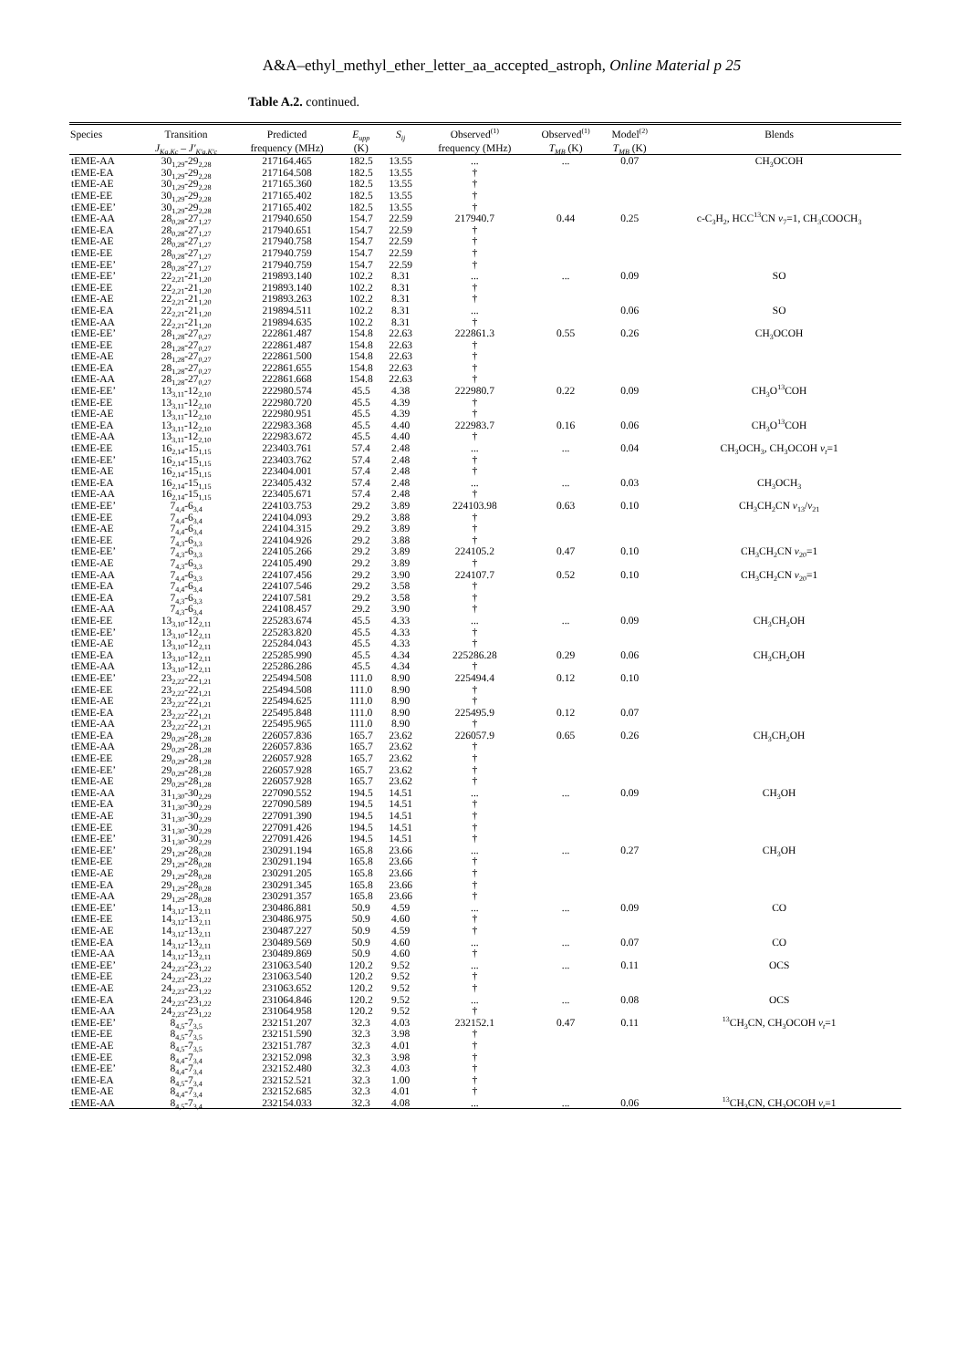A&A–ethyl_methyl_ether_letter_aa_accepted_astroph, Online Material p 25
Table A.2. continued.
| Species | Transition | Predicted | E<sub>upp</sub> | S<sub>ij</sub> | Observed<sup>(1)</sup> | Observed<sup>(1)</sup> | Model<sup>(2)</sup> | Blends |
| --- | --- | --- | --- | --- | --- | --- | --- | --- |
| | J<sub>Ka,Kc</sub> – J′<sub>K′a,K′c</sub> | frequency (MHz) | (K) | | frequency (MHz) | T<sub>MB</sub> (K) | T<sub>MB</sub> (K) | |
| tEME-AA | 30<sub>1,29</sub>-29<sub>2,28</sub> | 217164.465 | 182.5 | 13.55 | ... | ... | 0.07 | CH<sub>3</sub>OCOH |
| tEME-EA | 30<sub>1,29</sub>-29<sub>2,28</sub> | 217164.508 | 182.5 | 13.55 | † | | | |
| tEME-AE | 30<sub>1,29</sub>-29<sub>2,28</sub> | 217165.360 | 182.5 | 13.55 | † | | | |
| tEME-EE | 30<sub>1,29</sub>-29<sub>2,28</sub> | 217165.402 | 182.5 | 13.55 | † | | | |
| tEME-EE’ | 30<sub>1,29</sub>-29<sub>2,28</sub> | 217165.402 | 182.5 | 13.55 | † | | | |
| tEME-AA | 28<sub>0,28</sub>-27<sub>1,27</sub> | 217940.650 | 154.7 | 22.59 | 217940.7 | 0.44 | 0.25 | c-C<sub>3</sub>H<sub>2</sub>, HCC<sup>13</sup>CN v<sub>7</sub>=1, CH<sub>3</sub>COOCH<sub>3</sub> |
| tEME-EA | 28<sub>0,28</sub>-27<sub>1,27</sub> | 217940.651 | 154.7 | 22.59 | † | | | |
| tEME-AE | 28<sub>0,28</sub>-27<sub>1,27</sub> | 217940.758 | 154.7 | 22.59 | † | | | |
| tEME-EE | 28<sub>0,28</sub>-27<sub>1,27</sub> | 217940.759 | 154.7 | 22.59 | † | | | |
| tEME-EE’ | 28<sub>0,28</sub>-27<sub>1,27</sub> | 217940.759 | 154.7 | 22.59 | † | | | |
| tEME-EE’ | 22<sub>2,21</sub>-21<sub>1,20</sub> | 219893.140 | 102.2 | 8.31 | ... | ... | 0.09 | SO |
| tEME-EE | 22<sub>2,21</sub>-21<sub>1,20</sub> | 219893.140 | 102.2 | 8.31 | † | | | |
| tEME-AE | 22<sub>2,21</sub>-21<sub>1,20</sub> | 219893.263 | 102.2 | 8.31 | † | | | |
| tEME-EA | 22<sub>2,21</sub>-21<sub>1,20</sub> | 219894.511 | 102.2 | 8.31 | ... | | 0.06 | SO |
| tEME-AA | 22<sub>2,21</sub>-21<sub>1,20</sub> | 219894.635 | 102.2 | 8.31 | † | | | |
| tEME-EE’ | 28<sub>1,28</sub>-27<sub>0,27</sub> | 222861.487 | 154.8 | 22.63 | 222861.3 | 0.55 | 0.26 | CH<sub>3</sub>OCOH |
| tEME-EE | 28<sub>1,28</sub>-27<sub>0,27</sub> | 222861.487 | 154.8 | 22.63 | † | | | |
| tEME-AE | 28<sub>1,28</sub>-27<sub>0,27</sub> | 222861.500 | 154.8 | 22.63 | † | | | |
| tEME-EA | 28<sub>1,28</sub>-27<sub>0,27</sub> | 222861.655 | 154.8 | 22.63 | † | | | |
| tEME-AA | 28<sub>1,28</sub>-27<sub>0,27</sub> | 222861.668 | 154.8 | 22.63 | † | | | |
| tEME-EE’ | 13<sub>3,11</sub>-12<sub>2,10</sub> | 222980.574 | 45.5 | 4.38 | 222980.7 | 0.22 | 0.09 | CH<sub>3</sub>O<sup>13</sup>COH |
| tEME-EE | 13<sub>3,11</sub>-12<sub>2,10</sub> | 222980.720 | 45.5 | 4.39 | † | | | |
| tEME-AE | 13<sub>3,11</sub>-12<sub>2,10</sub> | 222980.951 | 45.5 | 4.39 | † | | | |
| tEME-EA | 13<sub>3,11</sub>-12<sub>2,10</sub> | 222983.368 | 45.5 | 4.40 | 222983.7 | 0.16 | 0.06 | CH<sub>3</sub>O<sup>13</sup>COH |
| tEME-AA | 13<sub>3,11</sub>-12<sub>2,10</sub> | 222983.672 | 45.5 | 4.40 | † | | | |
| tEME-EE | 16<sub>2,14</sub>-15<sub>1,15</sub> | 223403.761 | 57.4 | 2.48 | ... | ... | 0.04 | CH<sub>3</sub>OCH<sub>3</sub>, CH<sub>3</sub>OCOH v<sub>t</sub> =1 |
| tEME-EE’ | 16<sub>2,14</sub>-15<sub>1,15</sub> | 223403.762 | 57.4 | 2.48 | † | | | |
| tEME-AE | 16<sub>2,14</sub>-15<sub>1,15</sub> | 223404.001 | 57.4 | 2.48 | † | | | |
| tEME-EA | 16<sub>2,14</sub>-15<sub>1,15</sub> | 223405.432 | 57.4 | 2.48 | ... | ... | 0.03 | CH<sub>3</sub>OCH<sub>3</sub> |
| tEME-AA | 16<sub>2,14</sub>-15<sub>1,15</sub> | 223405.671 | 57.4 | 2.48 | † | | | |
| tEME-EE’ | 7<sub>4,4</sub>-6<sub>3,4</sub> | 224103.753 | 29.2 | 3.89 | 224103.98 | 0.63 | 0.10 | CH<sub>3</sub>CH<sub>2</sub>CN v<sub>13</sub>/ v<sub>21</sub> |
| tEME-EE | 7<sub>4,4</sub>-6<sub>3,4</sub> | 224104.093 | 29.2 | 3.88 | † | | | |
| tEME-AE | 7<sub>4,4</sub>-6<sub>3,4</sub> | 224104.315 | 29.2 | 3.89 | † | | | |
| tEME-EE | 7<sub>4,3</sub>-6<sub>3,3</sub> | 224104.926 | 29.2 | 3.88 | † | | | |
| tEME-EE’ | 7<sub>4,3</sub>-6<sub>3,3</sub> | 224105.266 | 29.2 | 3.89 | 224105.2 | 0.47 | 0.10 | CH<sub>3</sub>CH<sub>2</sub>CN v<sub>20</sub>=1 |
| tEME-AE | 7<sub>4,3</sub>-6<sub>3,3</sub> | 224105.490 | 29.2 | 3.89 | † | | | |
| tEME-AA | 7<sub>4,4</sub>-6<sub>3,3</sub> | 224107.456 | 29.2 | 3.90 | 224107.7 | 0.52 | 0.10 | CH<sub>3</sub>CH<sub>2</sub>CN v<sub>20</sub>=1 |
| tEME-EA | 7<sub>4,4</sub>-6<sub>3,4</sub> | 224107.546 | 29.2 | 3.58 | † | | | |
| tEME-EA | 7<sub>4,3</sub>-6<sub>3,3</sub> | 224107.581 | 29.2 | 3.58 | † | | | |
| tEME-AA | 7<sub>4,3</sub>-6<sub>3,4</sub> | 224108.457 | 29.2 | 3.90 | † | | | |
| tEME-EE | 13<sub>3,10</sub>-12<sub>2,11</sub> | 225283.674 | 45.5 | 4.33 | ... | ... | 0.09 | CH<sub>3</sub>CH<sub>2</sub>OH |
| tEME-EE’ | 13<sub>3,10</sub>-12<sub>2,11</sub> | 225283.820 | 45.5 | 4.33 | † | | | |
| tEME-AE | 13<sub>3,10</sub>-12<sub>2,11</sub> | 225284.043 | 45.5 | 4.33 | † | | | |
| tEME-EA | 13<sub>3,10</sub>-12<sub>2,11</sub> | 225285.990 | 45.5 | 4.34 | 225286.28 | 0.29 | 0.06 | CH<sub>3</sub>CH<sub>2</sub>OH |
| tEME-AA | 13<sub>3,10</sub>-12<sub>2,11</sub> | 225286.286 | 45.5 | 4.34 | † | | | |
| tEME-EE’ | 23<sub>2,22</sub>-22<sub>1,21</sub> | 225494.508 | 111.0 | 8.90 | 225494.4 | 0.12 | 0.10 | |
| tEME-EE | 23<sub>2,22</sub>-22<sub>1,21</sub> | 225494.508 | 111.0 | 8.90 | † | | | |
| tEME-AE | 23<sub>2,22</sub>-22<sub>1,21</sub> | 225494.625 | 111.0 | 8.90 | † | | | |
| tEME-EA | 23<sub>2,22</sub>-22<sub>1,21</sub> | 225495.848 | 111.0 | 8.90 | 225495.9 | 0.12 | 0.07 | |
| tEME-AA | 23<sub>2,22</sub>-22<sub>1,21</sub> | 225495.965 | 111.0 | 8.90 | † | | | |
| tEME-EA | 29<sub>0,29</sub>-28<sub>1,28</sub> | 226057.836 | 165.7 | 23.62 | 226057.9 | 0.65 | 0.26 | CH<sub>3</sub>CH<sub>2</sub>OH |
| tEME-AA | 29<sub>0,29</sub>-28<sub>1,28</sub> | 226057.836 | 165.7 | 23.62 | † | | | |
| tEME-EE | 29<sub>0,29</sub>-28<sub>1,28</sub> | 226057.928 | 165.7 | 23.62 | † | | | |
| tEME-EE’ | 29<sub>0,29</sub>-28<sub>1,28</sub> | 226057.928 | 165.7 | 23.62 | † | | | |
| tEME-AE | 29<sub>0,29</sub>-28<sub>1,28</sub> | 226057.928 | 165.7 | 23.62 | † | | | |
| tEME-AA | 31<sub>1,30</sub>-30<sub>2,29</sub> | 227090.552 | 194.5 | 14.51 | ... | ... | 0.09 | CH<sub>3</sub>OH |
| tEME-EA | 31<sub>1,30</sub>-30<sub>2,29</sub> | 227090.589 | 194.5 | 14.51 | † | | | |
| tEME-AE | 31<sub>1,30</sub>-30<sub>2,29</sub> | 227091.390 | 194.5 | 14.51 | † | | | |
| tEME-EE | 31<sub>1,30</sub>-30<sub>2,29</sub> | 227091.426 | 194.5 | 14.51 | † | | | |
| tEME-EE’ | 31<sub>1,30</sub>-30<sub>2,29</sub> | 227091.426 | 194.5 | 14.51 | † | | | |
| tEME-EE’ | 29<sub>1,29</sub>-28<sub>0,28</sub> | 230291.194 | 165.8 | 23.66 | ... | ... | 0.27 | CH<sub>3</sub>OH |
| tEME-EE | 29<sub>1,29</sub>-28<sub>0,28</sub> | 230291.194 | 165.8 | 23.66 | † | | | |
| tEME-AE | 29<sub>1,29</sub>-28<sub>0,28</sub> | 230291.205 | 165.8 | 23.66 | † | | | |
| tEME-EA | 29<sub>1,29</sub>-28<sub>0,28</sub> | 230291.345 | 165.8 | 23.66 | † | | | |
| tEME-AA | 29<sub>1,29</sub>-28<sub>0,28</sub> | 230291.357 | 165.8 | 23.66 | † | | | |
| tEME-EE’ | 14<sub>3,12</sub>-13<sub>2,11</sub> | 230486.881 | 50.9 | 4.59 | ... | ... | 0.09 | CO |
| tEME-EE | 14<sub>3,12</sub>-13<sub>2,11</sub> | 230486.975 | 50.9 | 4.60 | † | | | |
| tEME-AE | 14<sub>3,12</sub>-13<sub>2,11</sub> | 230487.227 | 50.9 | 4.59 | † | | | |
| tEME-EA | 14<sub>3,12</sub>-13<sub>2,11</sub> | 230489.569 | 50.9 | 4.60 | ... | ... | 0.07 | CO |
| tEME-AA | 14<sub>3,12</sub>-13<sub>2,11</sub> | 230489.869 | 50.9 | 4.60 | † | | | |
| tEME-EE’ | 24<sub>2,23</sub>-23<sub>1,22</sub> | 231063.540 | 120.2 | 9.52 | ... | ... | 0.11 | OCS |
| tEME-EE | 24<sub>2,23</sub>-23<sub>1,22</sub> | 231063.540 | 120.2 | 9.52 | † | | | |
| tEME-AE | 24<sub>2,23</sub>-23<sub>1,22</sub> | 231063.652 | 120.2 | 9.52 | † | | | |
| tEME-EA | 24<sub>2,23</sub>-23<sub>1,22</sub> | 231064.846 | 120.2 | 9.52 | ... | ... | 0.08 | OCS |
| tEME-AA | 24<sub>2,23</sub>-23<sub>1,22</sub> | 231064.958 | 120.2 | 9.52 | † | | | |
| tEME-EE’ | 8<sub>4,5</sub>-7<sub>3,5</sub> | 232151.207 | 32.3 | 4.03 | 232152.1 | 0.47 | 0.11 | <sup>13</sup>CH<sub>3</sub>CN, CH<sub>3</sub>OCOH v<sub>t</sub> =1 |
| tEME-EE | 8<sub>4,5</sub>-7<sub>3,5</sub> | 232151.590 | 32.3 | 3.98 | † | | | |
| tEME-AE | 8<sub>4,5</sub>-7<sub>3,5</sub> | 232151.787 | 32.3 | 4.01 | † | | | |
| tEME-EE | 8<sub>4,4</sub>-7<sub>3,4</sub> | 232152.098 | 32.3 | 3.98 | † | | | |
| tEME-EE’ | 8<sub>4,4</sub>-7<sub>3,4</sub> | 232152.480 | 32.3 | 4.03 | † | | | |
| tEME-EA | 8<sub>4,5</sub>-7<sub>3,4</sub> | 232152.521 | 32.3 | 1.00 | † | | | |
| tEME-AE | 8<sub>4,4</sub>-7<sub>3,4</sub> | 232152.685 | 32.3 | 4.01 | † | | | |
| tEME-AA | 8<sub>4,5</sub>-7<sub>3,4</sub> | 232154.033 | 32.3 | 4.08 | ... | ... | 0.06 | <sup>13</sup>CH<sub>3</sub>CN, CH<sub>3</sub>OCOH v<sub>t</sub> =1 |